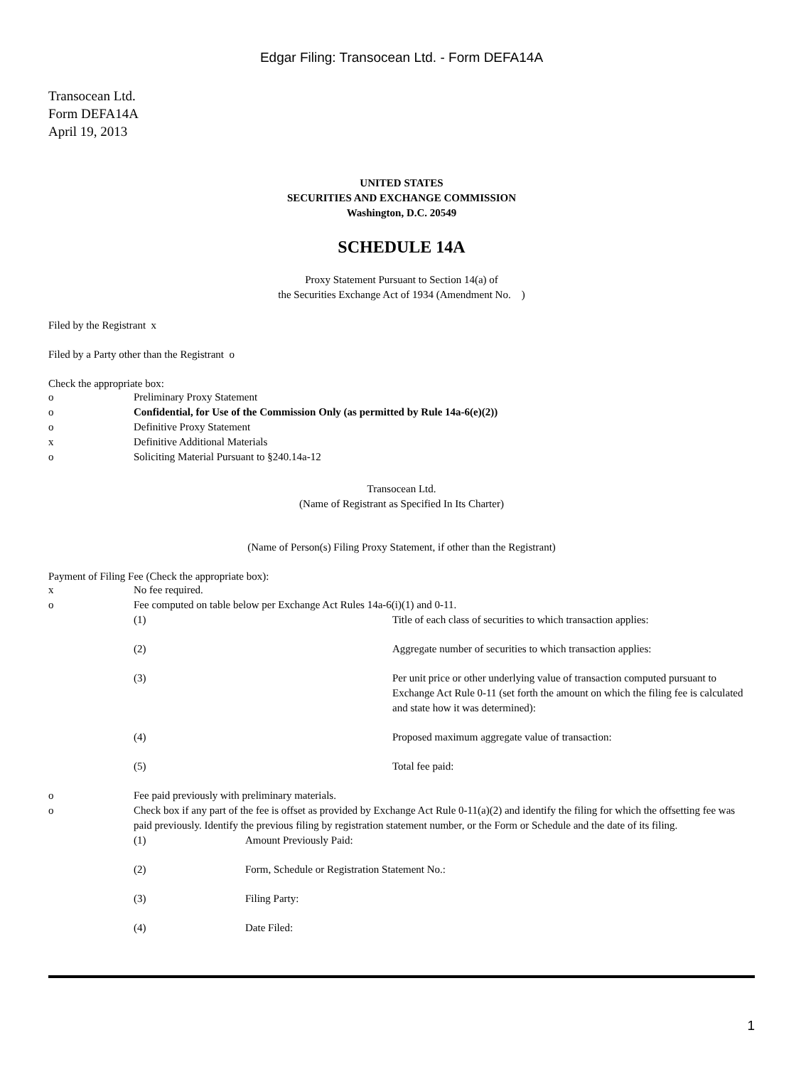Edgar Filing: Transocean Ltd. - Form DEFA14A
Transocean Ltd.
Form DEFA14A
April 19, 2013
UNITED STATES
SECURITIES AND EXCHANGE COMMISSION
Washington, D.C. 20549
SCHEDULE 14A
Proxy Statement Pursuant to Section 14(a) of
the Securities Exchange Act of 1934 (Amendment No. )
Filed by the Registrant x
Filed by a Party other than the Registrant o
Check the appropriate box:
o Preliminary Proxy Statement
o Confidential, for Use of the Commission Only (as permitted by Rule 14a-6(e)(2))
o Definitive Proxy Statement
x Definitive Additional Materials
o Soliciting Material Pursuant to §240.14a-12
Transocean Ltd.
(Name of Registrant as Specified In Its Charter)
(Name of Person(s) Filing Proxy Statement, if other than the Registrant)
Payment of Filing Fee (Check the appropriate box):
x No fee required.
o Fee computed on table below per Exchange Act Rules 14a-6(i)(1) and 0-11.
(1) Title of each class of securities to which transaction applies:
(2) Aggregate number of securities to which transaction applies:
(3) Per unit price or other underlying value of transaction computed pursuant to Exchange Act Rule 0-11 (set forth the amount on which the filing fee is calculated and state how it was determined):
(4) Proposed maximum aggregate value of transaction:
(5) Total fee paid:
o Fee paid previously with preliminary materials.
o Check box if any part of the fee is offset as provided by Exchange Act Rule 0-11(a)(2) and identify the filing for which the offsetting fee was paid previously. Identify the previous filing by registration statement number, or the Form or Schedule and the date of its filing.
(1) Amount Previously Paid:
(2) Form, Schedule or Registration Statement No.:
(3) Filing Party:
(4) Date Filed:
1